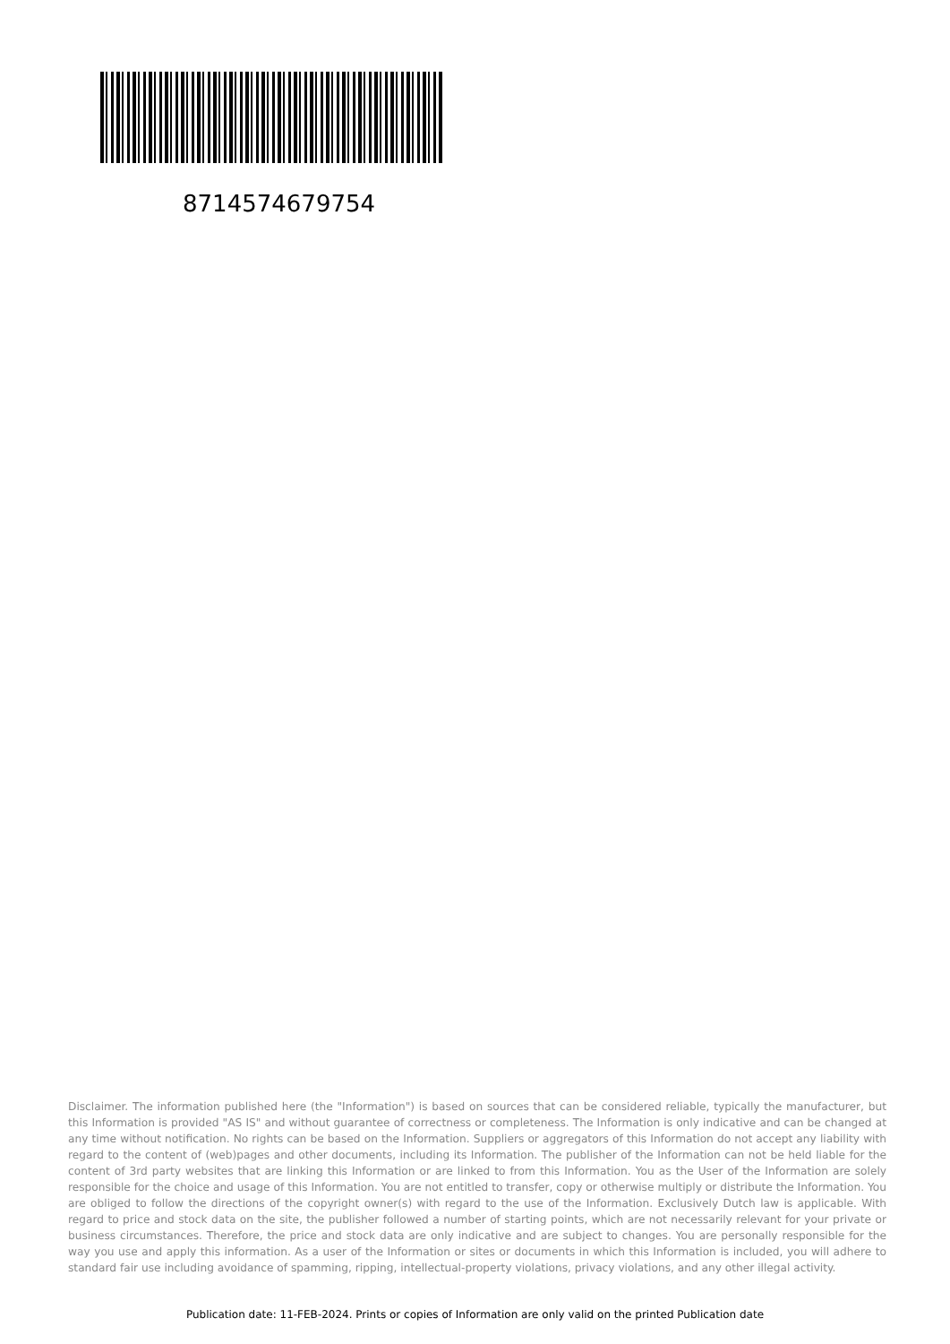8714574679754
Disclaimer. The information published here (the "Information") is based on sources that can be considered reliable, typically the manufacturer, but this Information is provided "AS IS" and without guarantee of correctness or completeness. The Information is only indicative and can be changed at any time without notification. No rights can be based on the Information. Suppliers or aggregators of this Information do not accept any liability with regard to the content of (web)pages and other documents, including its Information. The publisher of the Information can not be held liable for the content of 3rd party websites that are linking this Information or are linked to from this Information. You as the User of the Information are solely responsible for the choice and usage of this Information. You are not entitled to transfer, copy or otherwise multiply or distribute the Information. You are obliged to follow the directions of the copyright owner(s) with regard to the use of the Information. Exclusively Dutch law is applicable. With regard to price and stock data on the site, the publisher followed a number of starting points, which are not necessarily relevant for your private or business circumstances. Therefore, the price and stock data are only indicative and are subject to changes. You are personally responsible for the way you use and apply this information. As a user of the Information or sites or documents in which this Information is included, you will adhere to standard fair use including avoidance of spamming, ripping, intellectual-property violations, privacy violations, and any other illegal activity.
Publication date: 11-FEB-2024. Prints or copies of Information are only valid on the printed Publication date